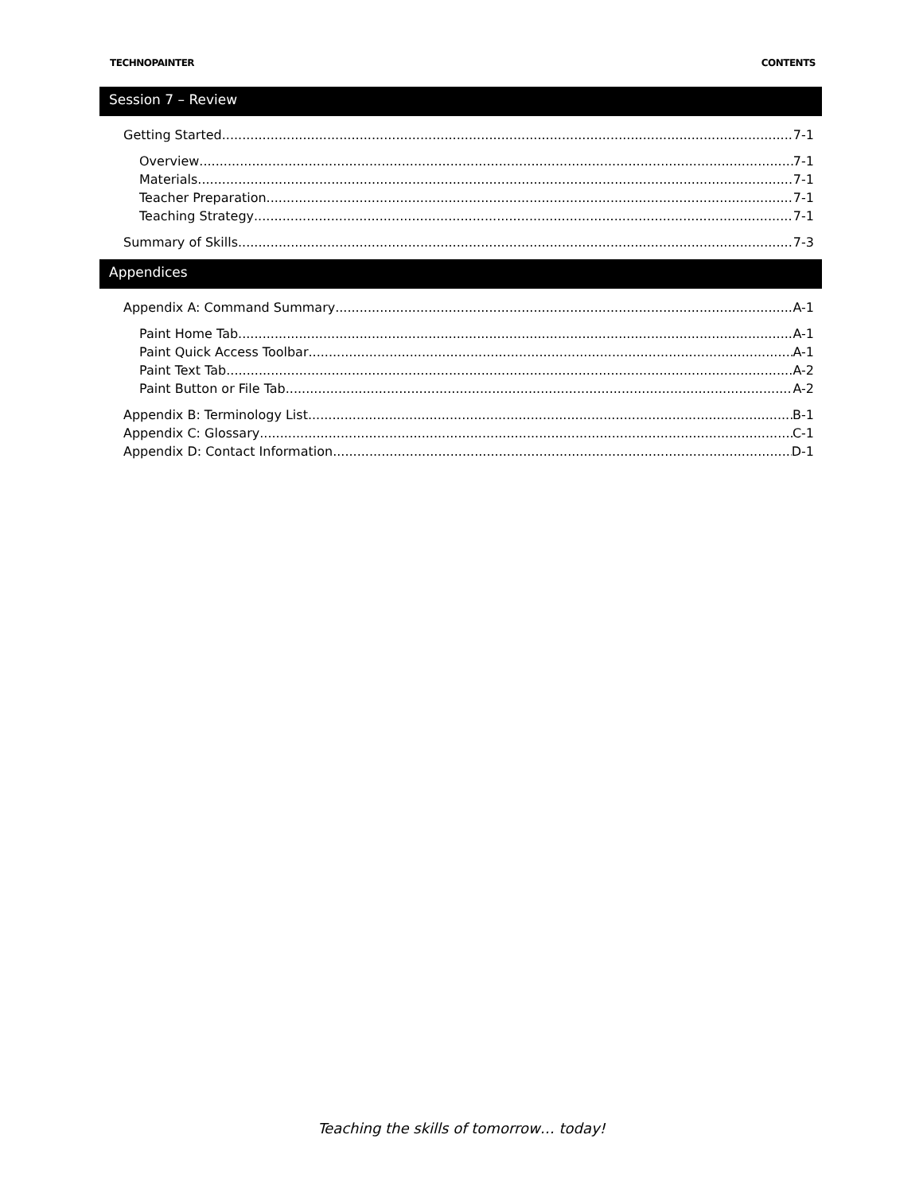TECHNOPAINTER CONTENTS
Session 7 – Review
Getting Started 7-1
Overview 7-1
Materials 7-1
Teacher Preparation 7-1
Teaching Strategy 7-1
Summary of Skills 7-3
Appendices
Appendix A: Command Summary A-1
Paint Home Tab A-1
Paint Quick Access Toolbar A-1
Paint Text Tab A-2
Paint Button or File Tab A-2
Appendix B: Terminology List B-1
Appendix C: Glossary C-1
Appendix D: Contact Information D-1
Teaching the skills of tomorrow… today!